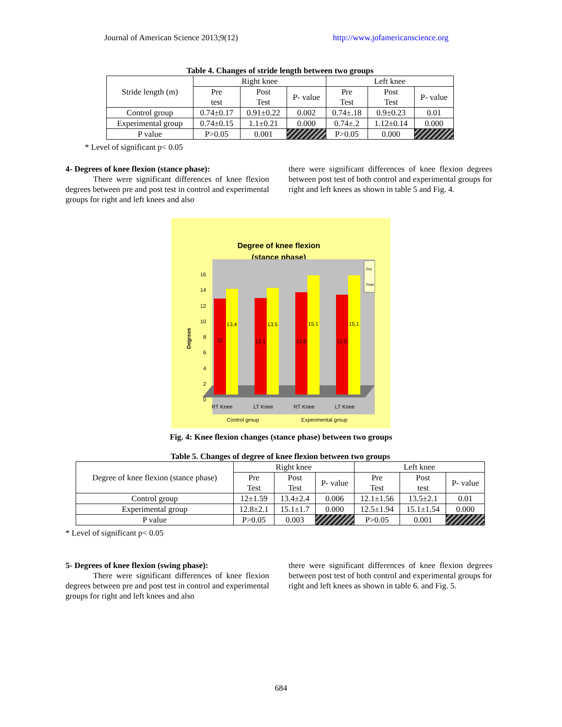Journal of American Science 2013;9(12) http://www.jofamericanscience.org
Table 4. Changes of stride length between two groups
| Stride length (m) | Right knee | | | Left knee | | |
| --- | --- | --- | --- | --- | --- | --- |
| | Pre test | Post Test | P- value | Pre Test | Post Test | P- value |
| Control group | 0.74±0.17 | 0.91±0.22 | 0.002 | 0.74±.18 | 0.9±0.23 | 0.01 |
| Experimental group | 0.74±0.15 | 1.1±0.21 | 0.000 | 0.74±.2 | 1.12±0.14 | 0.000 |
| P value | P>0.05 | 0.001 | | P>0.05 | 0.000 | |
* Level of significant p< 0.05
4- Degrees of knee flexion (stance phase):
There were significant differences of knee flexion degrees between pre and post test in control and experimental groups for right and left knees and also
there were significant differences of knee flexion degrees between post test of both control and experimental groups for right and left knees as shown in table 5 and Fig. 4.
Degree of knee flexion
(stance phase)
Degrees
0
2
4
6
8
10
12
14
16
12
13.4
12.1
13.5
12.8
15.1
12.5
15.1
Pre
Post
RT Knee
LT Knee
RT Knee
LT Knee
Control group
Experimental group
Fig. 4: Knee flexion changes (stance phase) between two groups
Table 5. Changes of degree of knee flexion between two groups
| Degree of knee flexion (stance phase) | Right knee | | | Left knee | | |
| --- | --- | --- | --- | --- | --- | --- |
| | Pre Test | Post Test | P- value | Pre Test | Post test | P- value |
| Control group | 12±1.59 | 13.4±2.4 | 0.006 | 12.1±1.56 | 13.5±2.1 | 0.01 |
| Experimental group | 12.8±2.1 | 15.1±1.7 | 0.000 | 12.5±1.94 | 15.1±1.54 | 0.000 |
| P value | P>0.05 | 0.003 | | P>0.05 | 0.001 | |
* Level of significant p< 0.05
5- Degrees of knee flexion (swing phase):
There were significant differences of knee flexion degrees between pre and post test in control and experimental groups for right and left knees and also
there were significant differences of knee flexion degrees between post test of both control and experimental groups for right and left knees as shown in table 6. and Fig. 5.
684